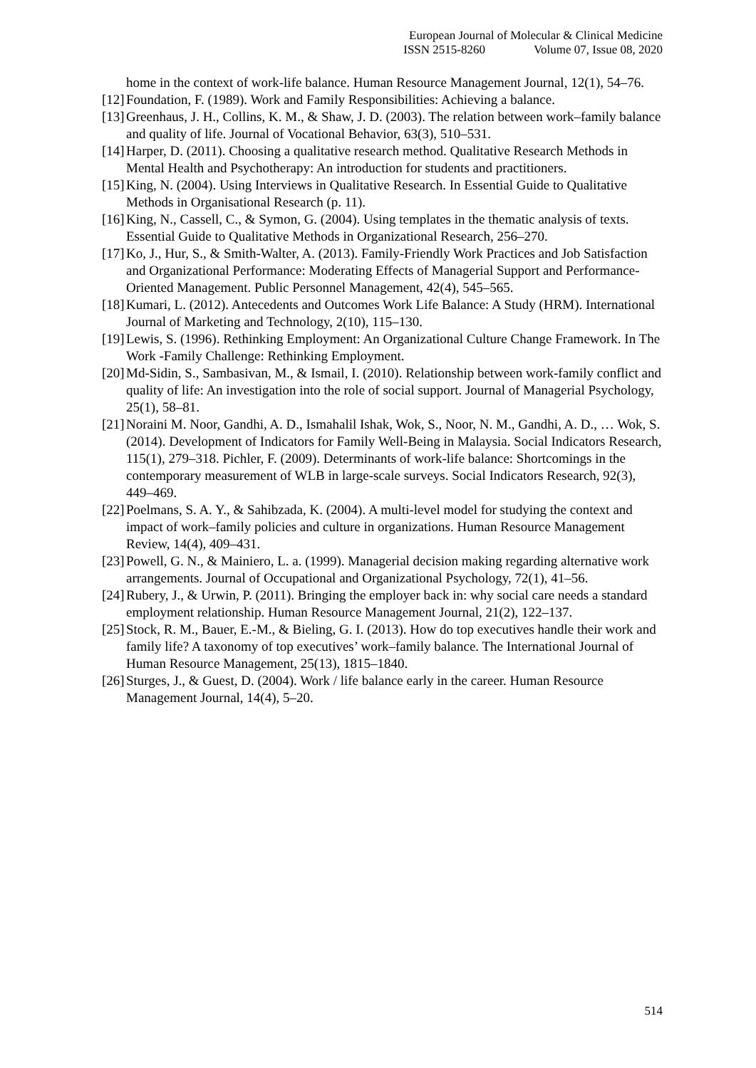European Journal of Molecular & Clinical Medicine
ISSN 2515-8260 Volume 07, Issue 08, 2020
home in the context of work-life balance. Human Resource Management Journal, 12(1), 54–76.
[12] Foundation, F. (1989). Work and Family Responsibilities: Achieving a balance.
[13] Greenhaus, J. H., Collins, K. M., & Shaw, J. D. (2003). The relation between work–family balance and quality of life. Journal of Vocational Behavior, 63(3), 510–531.
[14] Harper, D. (2011). Choosing a qualitative research method. Qualitative Research Methods in Mental Health and Psychotherapy: An introduction for students and practitioners.
[15] King, N. (2004). Using Interviews in Qualitative Research. In Essential Guide to Qualitative Methods in Organisational Research (p. 11).
[16] King, N., Cassell, C., & Symon, G. (2004). Using templates in the thematic analysis of texts. Essential Guide to Qualitative Methods in Organizational Research, 256–270.
[17] Ko, J., Hur, S., & Smith-Walter, A. (2013). Family-Friendly Work Practices and Job Satisfaction and Organizational Performance: Moderating Effects of Managerial Support and Performance-Oriented Management. Public Personnel Management, 42(4), 545–565.
[18] Kumari, L. (2012). Antecedents and Outcomes Work Life Balance: A Study (HRM). International Journal of Marketing and Technology, 2(10), 115–130.
[19] Lewis, S. (1996). Rethinking Employment: An Organizational Culture Change Framework. In The Work -Family Challenge: Rethinking Employment.
[20] Md-Sidin, S., Sambasivan, M., & Ismail, I. (2010). Relationship between work-family conflict and quality of life: An investigation into the role of social support. Journal of Managerial Psychology, 25(1), 58–81.
[21] Noraini M. Noor, Gandhi, A. D., Ismahalil Ishak, Wok, S., Noor, N. M., Gandhi, A. D., … Wok, S. (2014). Development of Indicators for Family Well-Being in Malaysia. Social Indicators Research, 115(1), 279–318. Pichler, F. (2009). Determinants of work-life balance: Shortcomings in the contemporary measurement of WLB in large-scale surveys. Social Indicators Research, 92(3), 449–469.
[22] Poelmans, S. A. Y., & Sahibzada, K. (2004). A multi-level model for studying the context and impact of work–family policies and culture in organizations. Human Resource Management Review, 14(4), 409–431.
[23] Powell, G. N., & Mainiero, L. a. (1999). Managerial decision making regarding alternative work arrangements. Journal of Occupational and Organizational Psychology, 72(1), 41–56.
[24] Rubery, J., & Urwin, P. (2011). Bringing the employer back in: why social care needs a standard employment relationship. Human Resource Management Journal, 21(2), 122–137.
[25] Stock, R. M., Bauer, E.-M., & Bieling, G. I. (2013). How do top executives handle their work and family life? A taxonomy of top executives’ work–family balance. The International Journal of Human Resource Management, 25(13), 1815–1840.
[26] Sturges, J., & Guest, D. (2004). Work / life balance early in the career. Human Resource Management Journal, 14(4), 5–20.
514